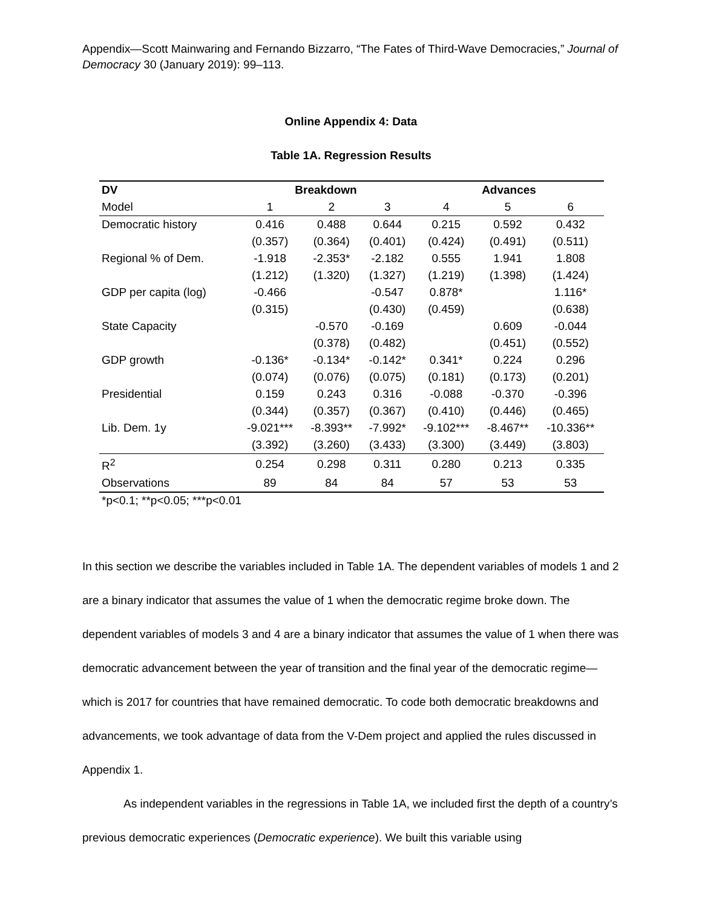Appendix—Scott Mainwaring and Fernando Bizzarro, “The Fates of Third-Wave Democracies,” Journal of Democracy 30 (January 2019): 99–113.
Online Appendix 4: Data
Table 1A. Regression Results
| DV | Breakdown | | | Advances | | |
| --- | --- | --- | --- | --- | --- | --- |
| Model | 1 | 2 | 3 | 4 | 5 | 6 |
| Democratic history | 0.416 | 0.488 | 0.644 | 0.215 | 0.592 | 0.432 |
| | (0.357) | (0.364) | (0.401) | (0.424) | (0.491) | (0.511) |
| Regional % of Dem. | -1.918 | -2.353* | -2.182 | 0.555 | 1.941 | 1.808 |
| | (1.212) | (1.320) | (1.327) | (1.219) | (1.398) | (1.424) |
| GDP per capita (log) | -0.466 | | -0.547 | 0.878* | | 1.116* |
| | (0.315) | | (0.430) | (0.459) | | (0.638) |
| State Capacity | | -0.570 | -0.169 | | 0.609 | -0.044 |
| | | (0.378) | (0.482) | | (0.451) | (0.552) |
| GDP growth | -0.136* | -0.134* | -0.142* | 0.341* | 0.224 | 0.296 |
| | (0.074) | (0.076) | (0.075) | (0.181) | (0.173) | (0.201) |
| Presidential | 0.159 | 0.243 | 0.316 | -0.088 | -0.370 | -0.396 |
| | (0.344) | (0.357) | (0.367) | (0.410) | (0.446) | (0.465) |
| Lib. Dem. 1y | -9.021*** | -8.393** | -7.992* | -9.102*** | -8.467** | -10.336** |
| | (3.392) | (3.260) | (3.433) | (3.300) | (3.449) | (3.803) |
| R<sup>2</sup> | 0.254 | 0.298 | 0.311 | 0.280 | 0.213 | 0.335 |
| Observations | 89 | 84 | 84 | 57 | 53 | 53 |
*p<0.1; **p<0.05; ***p<0.01
In this section we describe the variables included in Table 1A. The dependent variables of models 1 and 2 are a binary indicator that assumes the value of 1 when the democratic regime broke down. The dependent variables of models 3 and 4 are a binary indicator that assumes the value of 1 when there was democratic advancement between the year of transition and the final year of the democratic regime—which is 2017 for countries that have remained democratic. To code both democratic breakdowns and advancements, we took advantage of data from the V-Dem project and applied the rules discussed in Appendix 1.
As independent variables in the regressions in Table 1A, we included first the depth of a country’s previous democratic experiences (Democratic experience). We built this variable using